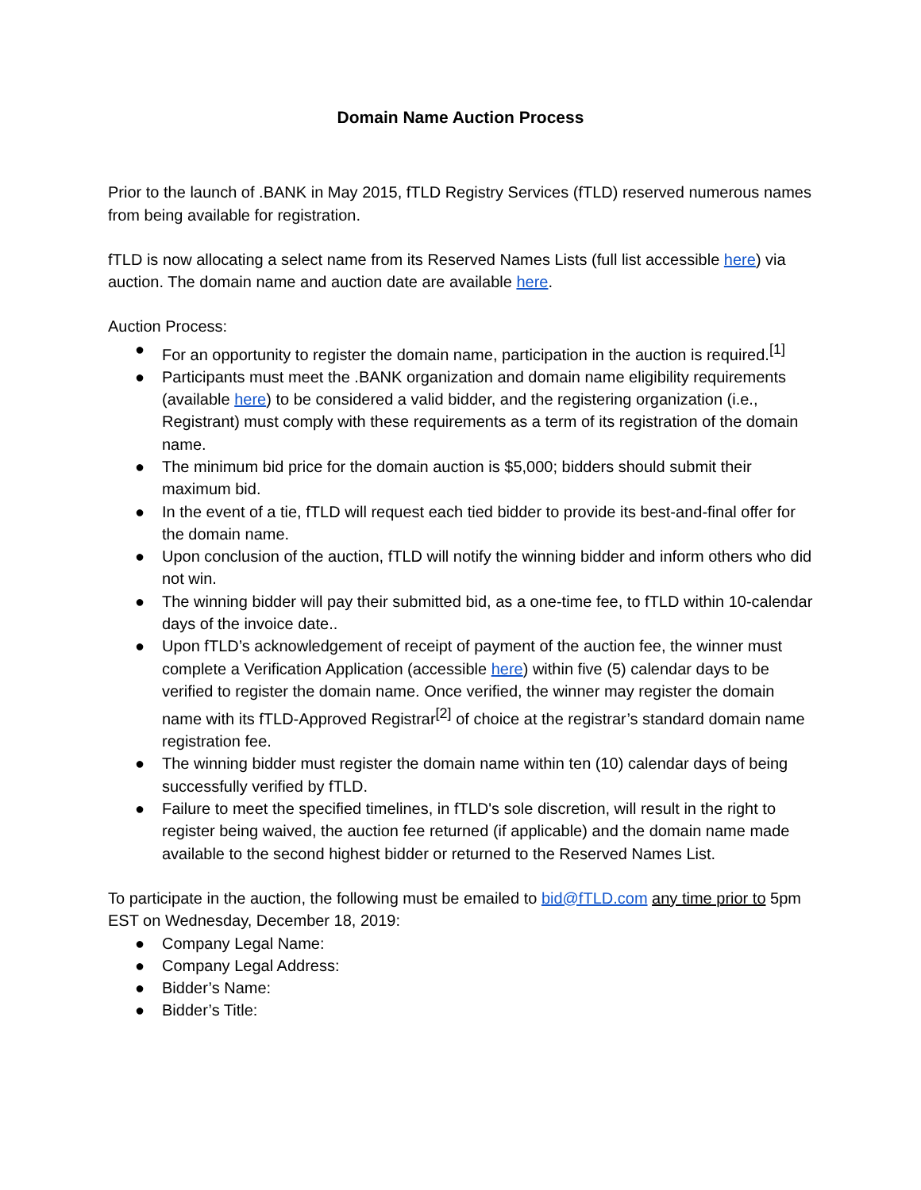Domain Name Auction Process
Prior to the launch of .BANK in May 2015, fTLD Registry Services (fTLD) reserved numerous names from being available for registration.
fTLD is now allocating a select name from its Reserved Names Lists (full list accessible here) via auction. The domain name and auction date are available here.
Auction Process:
● For an opportunity to register the domain name, participation in the auction is required.<sup>[1]</sup>
● Participants must meet the .BANK organization and domain name eligibility requirements (available here) to be considered a valid bidder, and the registering organization (i.e., Registrant) must comply with these requirements as a term of its registration of the domain name.
● The minimum bid price for the domain auction is $5,000; bidders should submit their maximum bid.
● In the event of a tie, fTLD will request each tied bidder to provide its best-and-final offer for the domain name.
● Upon conclusion of the auction, fTLD will notify the winning bidder and inform others who did not win.
● The winning bidder will pay their submitted bid, as a one-time fee, to fTLD within 10-calendar days of the invoice date..
● Upon fTLD’s acknowledgement of receipt of payment of the auction fee, the winner must complete a Verification Application (accessible here) within five (5) calendar days to be verified to register the domain name. Once verified, the winner may register the domain name with its fTLD-Approved Registrar<sup>[2]</sup> of choice at the registrar’s standard domain name registration fee.
● The winning bidder must register the domain name within ten (10) calendar days of being successfully verified by fTLD.
● Failure to meet the specified timelines, in fTLD's sole discretion, will result in the right to register being waived, the auction fee returned (if applicable) and the domain name made available to the second highest bidder or returned to the Reserved Names List.
To participate in the auction, the following must be emailed to bid@fTLD.com any time prior to 5pm EST on Wednesday, December 18, 2019:
● Company Legal Name:
● Company Legal Address:
● Bidder’s Name:
● Bidder’s Title: